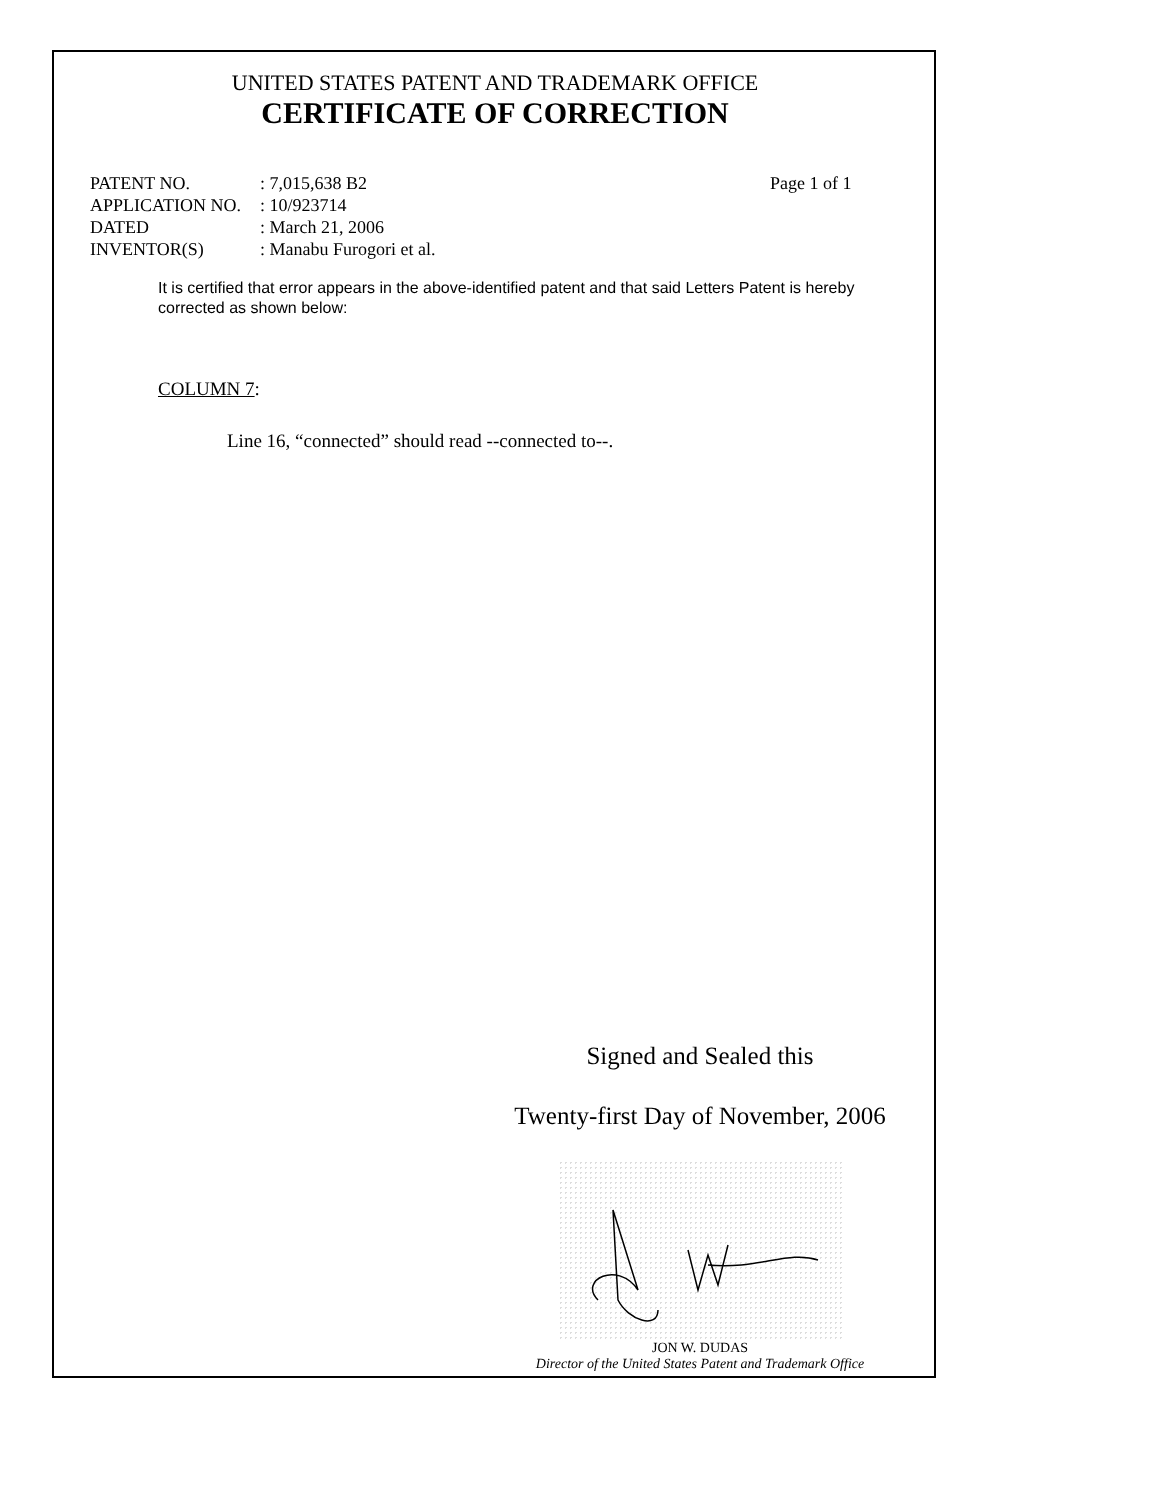UNITED STATES PATENT AND TRADEMARK OFFICE
CERTIFICATE OF CORRECTION
PATENT NO.
APPLICATION NO.
DATED
INVENTOR(S)
: 7,015,638 B2
: 10/923714
: March 21, 2006
: Manabu Furogori et al.
Page 1 of 1
It is certified that error appears in the above-identified patent and that said Letters Patent is hereby corrected as shown below:
COLUMN 7:
Line 16, “connected” should read --connected to--.
Signed and Sealed this
Twenty-first Day of November, 2006
JON W. DUDAS
Director of the United States Patent and Trademark Office